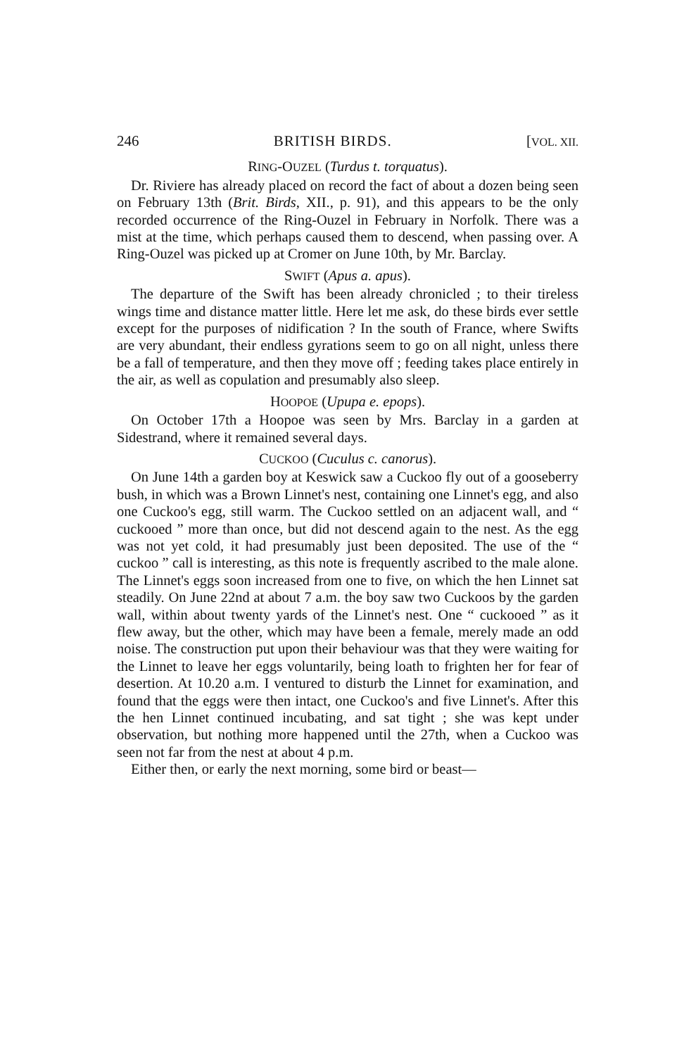246 BRITISH BIRDS. [VOL. XII.
RING-OUZEL (Turdus t. torquatus).
Dr. Riviere has already placed on record the fact of about a dozen being seen on February 13th (Brit. Birds, XII., p. 91), and this appears to be the only recorded occurrence of the Ring-Ouzel in February in Norfolk. There was a mist at the time, which perhaps caused them to descend, when passing over. A Ring-Ouzel was picked up at Cromer on June 10th, by Mr. Barclay.
SWIFT (Apus a. apus).
The departure of the Swift has been already chronicled ; to their tireless wings time and distance matter little. Here let me ask, do these birds ever settle except for the purposes of nidification ? In the south of France, where Swifts are very abundant, their endless gyrations seem to go on all night, unless there be a fall of temperature, and then they move off ; feeding takes place entirely in the air, as well as copulation and presumably also sleep.
HOOPOE (Upupa e. epops).
On October 17th a Hoopoe was seen by Mrs. Barclay in a garden at Sidestrand, where it remained several days.
CUCKOO (Cuculus c. canorus).
On June 14th a garden boy at Keswick saw a Cuckoo fly out of a gooseberry bush, in which was a Brown Linnet's nest, containing one Linnet's egg, and also one Cuckoo's egg, still warm. The Cuckoo settled on an adjacent wall, and “ cuckooed ” more than once, but did not descend again to the nest. As the egg was not yet cold, it had presumably just been deposited. The use of the “ cuckoo ” call is interesting, as this note is frequently ascribed to the male alone. The Linnet's eggs soon increased from one to five, on which the hen Linnet sat steadily. On June 22nd at about 7 a.m. the boy saw two Cuckoos by the garden wall, within about twenty yards of the Linnet's nest. One “ cuckooed ” as it flew away, but the other, which may have been a female, merely made an odd noise. The construction put upon their behaviour was that they were waiting for the Linnet to leave her eggs voluntarily, being loath to frighten her for fear of desertion. At 10.20 a.m. I ventured to disturb the Linnet for examination, and found that the eggs were then intact, one Cuckoo's and five Linnet's. After this the hen Linnet continued incubating, and sat tight ; she was kept under observation, but nothing more happened until the 27th, when a Cuckoo was seen not far from the nest at about 4 p.m.
Either then, or early the next morning, some bird or beast—